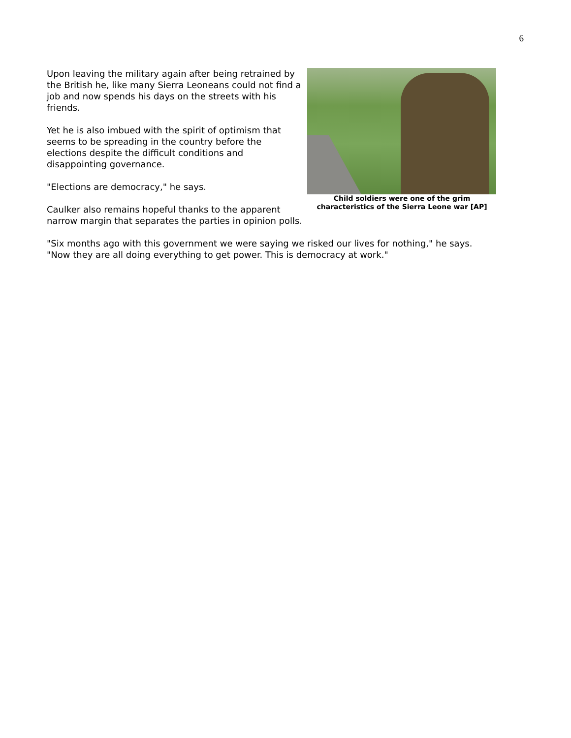6
Child soldiers were one of the grim characteristics of the Sierra Leone war [AP]
Upon leaving the military again after being retrained by the British he, like many Sierra Leoneans could not find a job and now spends his days on the streets with his friends.
Yet he is also imbued with the spirit of optimism that seems to be spreading in the country before the elections despite the difficult conditions and disappointing governance.
"Elections are democracy," he says.
Caulker also remains hopeful thanks to the apparent narrow margin that separates the parties in opinion polls.
"Six months ago with this government we were saying we risked our lives for nothing," he says. "Now they are all doing everything to get power. This is democracy at work."